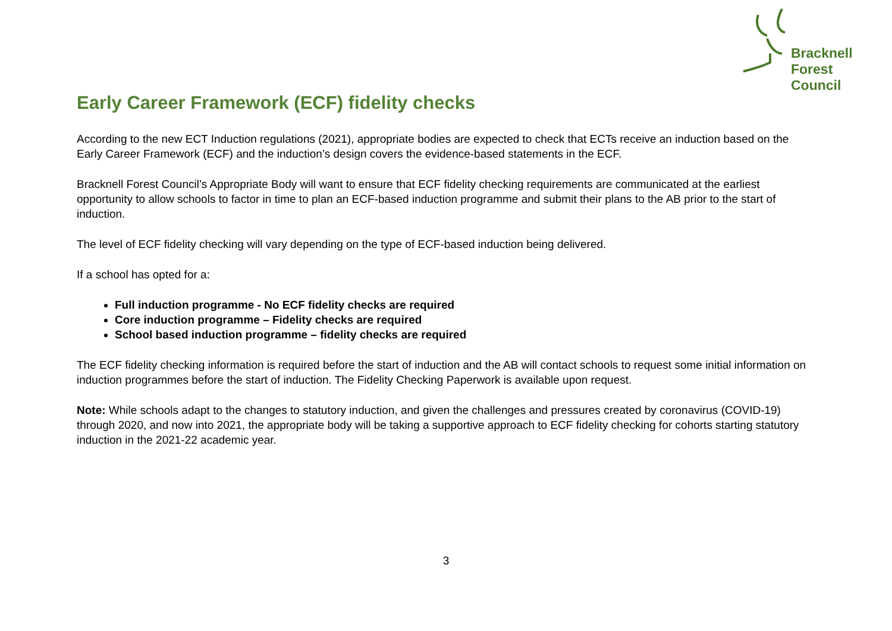Bracknell
Forest
Council
Early Career Framework (ECF) fidelity checks
According to the new ECT Induction regulations (2021), appropriate bodies are expected to check that ECTs receive an induction based on the Early Career Framework (ECF) and the induction’s design covers the evidence-based statements in the ECF.
Bracknell Forest Council’s Appropriate Body will want to ensure that ECF fidelity checking requirements are communicated at the earliest opportunity to allow schools to factor in time to plan an ECF-based induction programme and submit their plans to the AB prior to the start of induction.
The level of ECF fidelity checking will vary depending on the type of ECF-based induction being delivered.
If a school has opted for a:
Full induction programme - No ECF fidelity checks are required
Core induction programme – Fidelity checks are required
School based induction programme – fidelity checks are required
The ECF fidelity checking information is required before the start of induction and the AB will contact schools to request some initial information on induction programmes before the start of induction. The Fidelity Checking Paperwork is available upon request.
Note: While schools adapt to the changes to statutory induction, and given the challenges and pressures created by coronavirus (COVID-19) through 2020, and now into 2021, the appropriate body will be taking a supportive approach to ECF fidelity checking for cohorts starting statutory induction in the 2021-22 academic year.
3